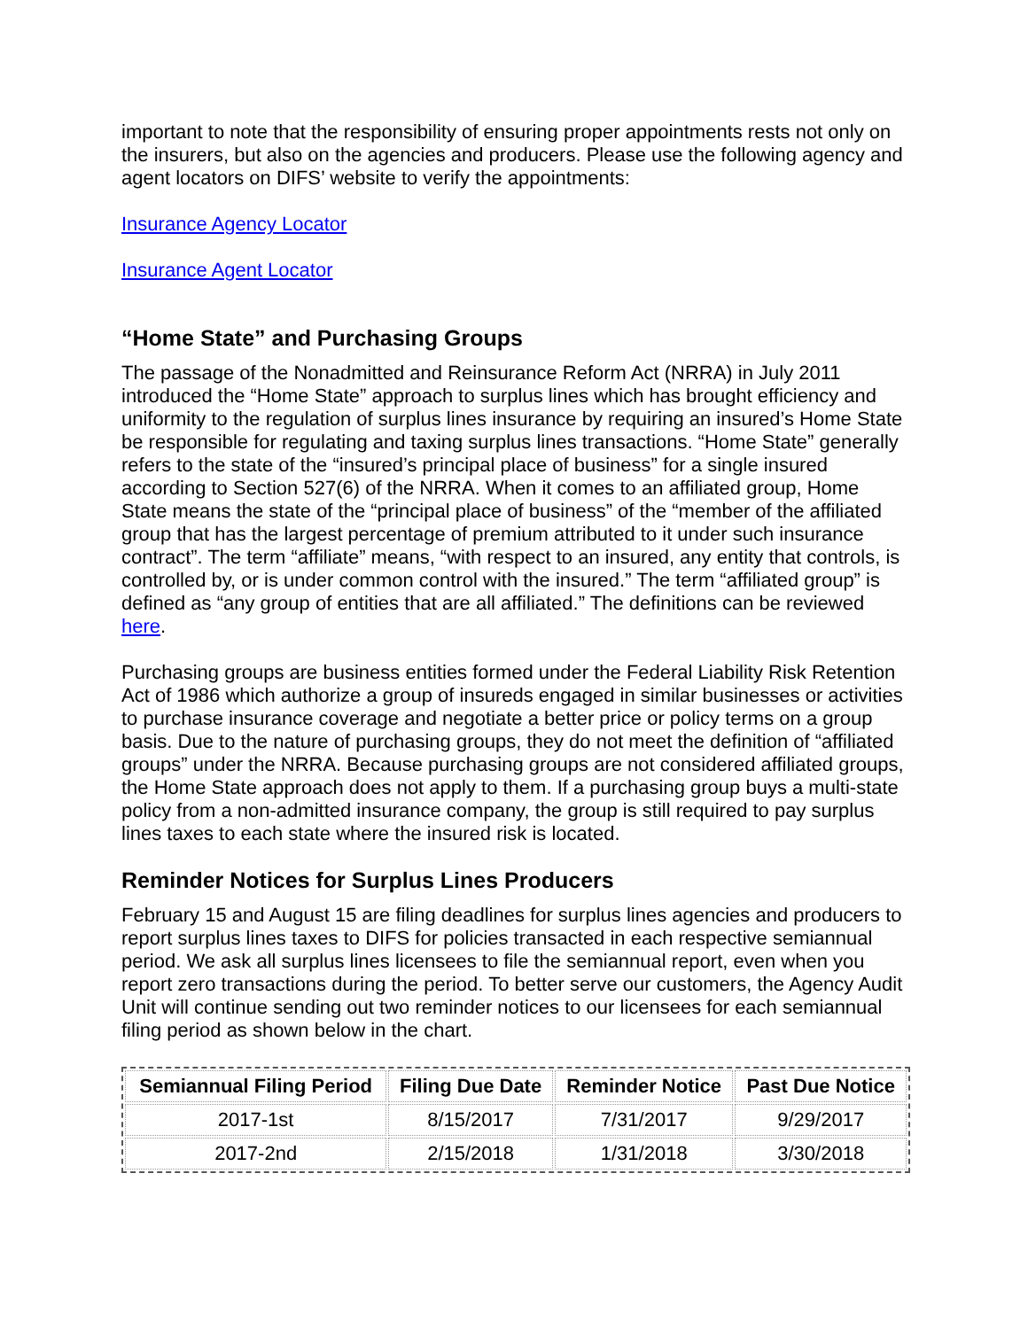important to note that the responsibility of ensuring proper appointments rests not only on the insurers, but also on the agencies and producers. Please use the following agency and agent locators on DIFS’ website to verify the appointments:
Insurance Agency Locator
Insurance Agent Locator
“Home State” and Purchasing Groups
The passage of the Nonadmitted and Reinsurance Reform Act (NRRA) in July 2011 introduced the “Home State” approach to surplus lines which has brought efficiency and uniformity to the regulation of surplus lines insurance by requiring an insured’s Home State be responsible for regulating and taxing surplus lines transactions. “Home State” generally refers to the state of the “insured’s principal place of business” for a single insured according to Section 527(6) of the NRRA. When it comes to an affiliated group, Home State means the state of the “principal place of business” of the “member of the affiliated group that has the largest percentage of premium attributed to it under such insurance contract”. The term “affiliate” means, “with respect to an insured, any entity that controls, is controlled by, or is under common control with the insured.” The term “affiliated group” is defined as “any group of entities that are all affiliated.” The definitions can be reviewed here.
Purchasing groups are business entities formed under the Federal Liability Risk Retention Act of 1986 which authorize a group of insureds engaged in similar businesses or activities to purchase insurance coverage and negotiate a better price or policy terms on a group basis. Due to the nature of purchasing groups, they do not meet the definition of “affiliated groups” under the NRRA. Because purchasing groups are not considered affiliated groups, the Home State approach does not apply to them. If a purchasing group buys a multi-state policy from a non-admitted insurance company, the group is still required to pay surplus lines taxes to each state where the insured risk is located.
Reminder Notices for Surplus Lines Producers
February 15 and August 15 are filing deadlines for surplus lines agencies and producers to report surplus lines taxes to DIFS for policies transacted in each respective semiannual period. We ask all surplus lines licensees to file the semiannual report, even when you report zero transactions during the period. To better serve our customers, the Agency Audit Unit will continue sending out two reminder notices to our licensees for each semiannual filing period as shown below in the chart.
| Semiannual Filing Period | Filing Due Date | Reminder Notice | Past Due Notice |
| --- | --- | --- | --- |
| 2017-1st | 8/15/2017 | 7/31/2017 | 9/29/2017 |
| 2017-2nd | 2/15/2018 | 1/31/2018 | 3/30/2018 |